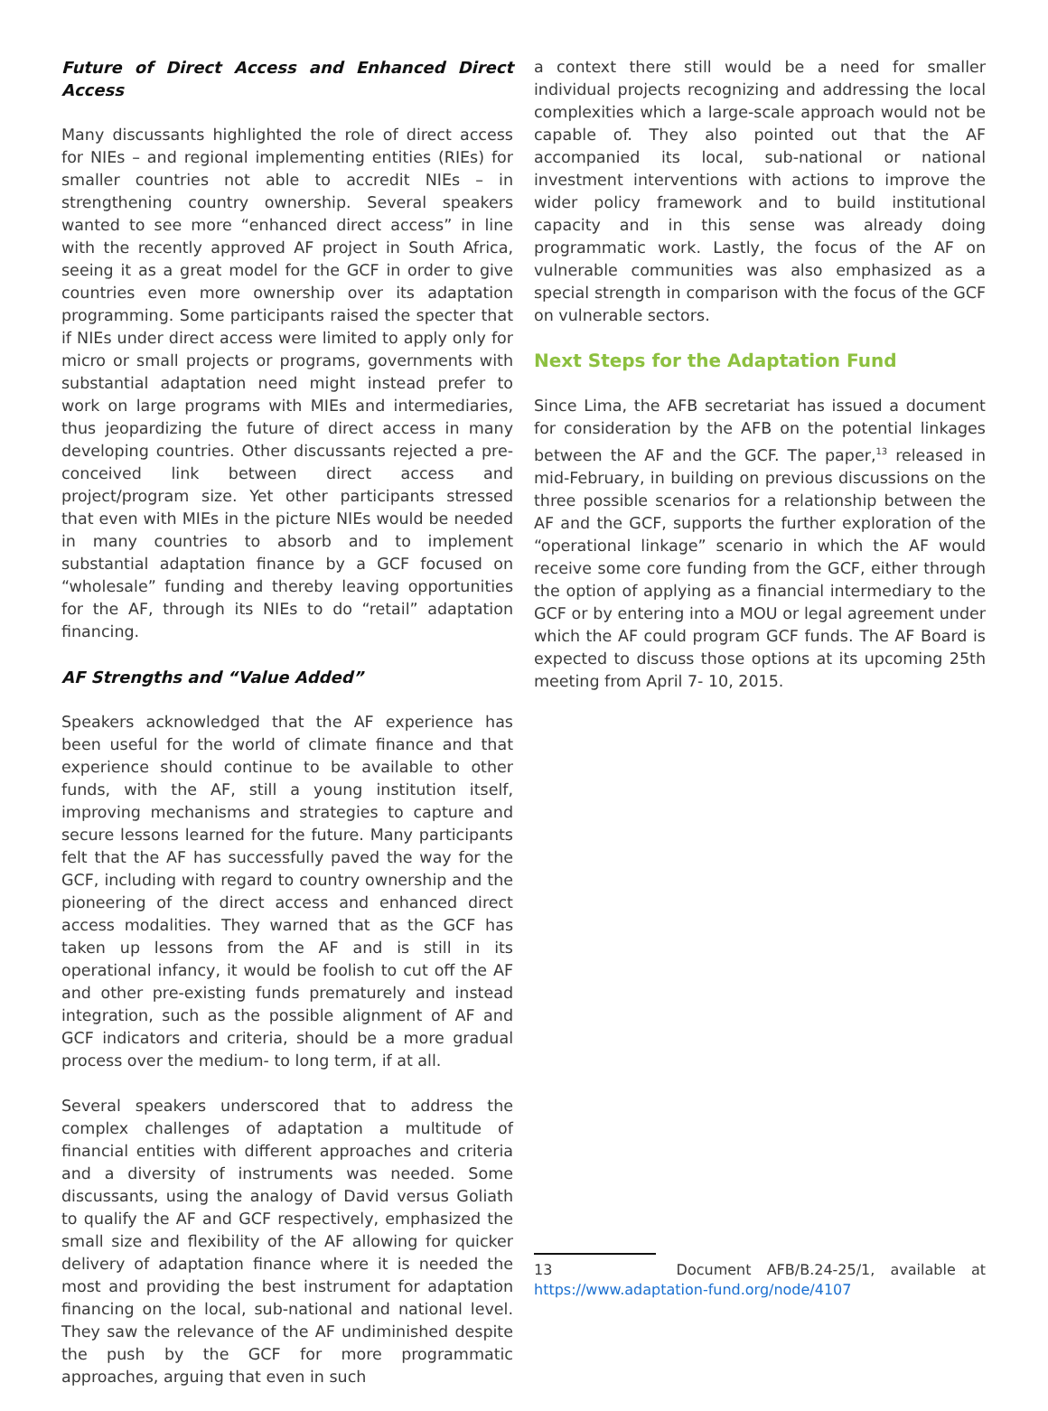Future of Direct Access and Enhanced Direct Access
Many discussants highlighted the role of direct access for NIEs – and regional implementing entities (RIEs) for smaller countries not able to accredit NIEs – in strengthening country ownership. Several speakers wanted to see more “enhanced direct access” in line with the recently approved AF project in South Africa, seeing it as a great model for the GCF in order to give countries even more ownership over its adaptation programming. Some participants raised the specter that if NIEs under direct access were limited to apply only for micro or small projects or programs, governments with substantial adaptation need might instead prefer to work on large programs with MIEs and intermediaries, thus jeopardizing the future of direct access in many developing countries. Other discussants rejected a pre-conceived link between direct access and project/program size. Yet other participants stressed that even with MIEs in the picture NIEs would be needed in many countries to absorb and to implement substantial adaptation finance by a GCF focused on “wholesale” funding and thereby leaving opportunities for the AF, through its NIEs to do “retail” adaptation financing.
AF Strengths and “Value Added”
Speakers acknowledged that the AF experience has been useful for the world of climate finance and that experience should continue to be available to other funds, with the AF, still a young institution itself, improving mechanisms and strategies to capture and secure lessons learned for the future. Many participants felt that the AF has successfully paved the way for the GCF, including with regard to country ownership and the pioneering of the direct access and enhanced direct access modalities. They warned that as the GCF has taken up lessons from the AF and is still in its operational infancy, it would be foolish to cut off the AF and other pre-existing funds prematurely and instead integration, such as the possible alignment of AF and GCF indicators and criteria, should be a more gradual process over the medium- to long term, if at all.
Several speakers underscored that to address the complex challenges of adaptation a multitude of financial entities with different approaches and criteria and a diversity of instruments was needed. Some discussants, using the analogy of David versus Goliath to qualify the AF and GCF respectively, emphasized the small size and flexibility of the AF allowing for quicker delivery of adaptation finance where it is needed the most and providing the best instrument for adaptation financing on the local, sub-national and national level. They saw the relevance of the AF undiminished despite the push by the GCF for more programmatic approaches, arguing that even in such
a context there still would be a need for smaller individual projects recognizing and addressing the local complexities which a large-scale approach would not be capable of. They also pointed out that the AF accompanied its local, sub-national or national investment interventions with actions to improve the wider policy framework and to build institutional capacity and in this sense was already doing programmatic work. Lastly, the focus of the AF on vulnerable communities was also emphasized as a special strength in comparison with the focus of the GCF on vulnerable sectors.
Next Steps for the Adaptation Fund
Since Lima, the AFB secretariat has issued a document for consideration by the AFB on the potential linkages between the AF and the GCF. The paper,<sup>13</sup> released in mid-February, in building on previous discussions on the three possible scenarios for a relationship between the AF and the GCF, supports the further exploration of the “operational linkage” scenario in which the AF would receive some core funding from the GCF, either through the option of applying as a financial intermediary to the GCF or by entering into a MOU or legal agreement under which the AF could program GCF funds. The AF Board is expected to discuss those options at its upcoming 25th meeting from April 7- 10, 2015.
13 Document AFB/B.24-25/1, available at https://www.adaptation-fund.org/node/4107